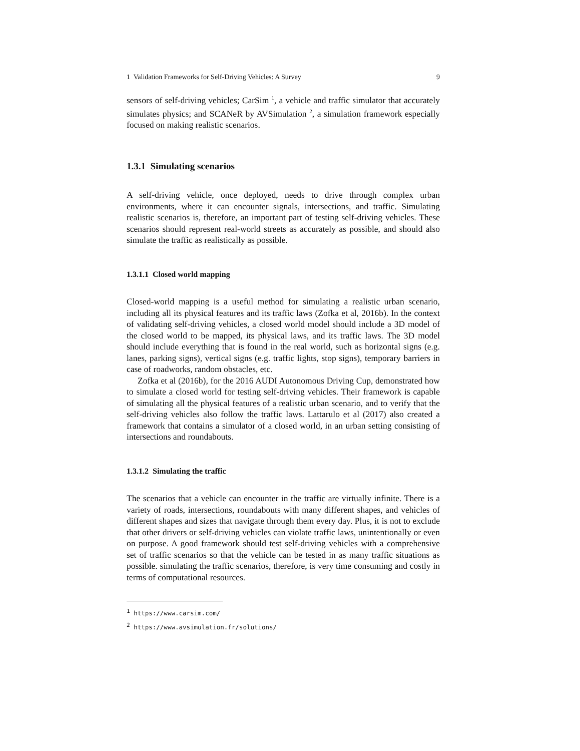1 Validation Frameworks for Self-Driving Vehicles: A Survey 9
sensors of self-driving vehicles; CarSim <sup>1</sup>, a vehicle and traffic simulator that accurately simulates physics; and SCANeR by AVSimulation <sup>2</sup>, a simulation framework especially focused on making realistic scenarios.
1.3.1 Simulating scenarios
A self-driving vehicle, once deployed, needs to drive through complex urban environments, where it can encounter signals, intersections, and traffic. Simulating realistic scenarios is, therefore, an important part of testing self-driving vehicles. These scenarios should represent real-world streets as accurately as possible, and should also simulate the traffic as realistically as possible.
1.3.1.1 Closed world mapping
Closed-world mapping is a useful method for simulating a realistic urban scenario, including all its physical features and its traffic laws (Zofka et al, 2016b). In the context of validating self-driving vehicles, a closed world model should include a 3D model of the closed world to be mapped, its physical laws, and its traffic laws. The 3D model should include everything that is found in the real world, such as horizontal signs (e.g. lanes, parking signs), vertical signs (e.g. traffic lights, stop signs), temporary barriers in case of roadworks, random obstacles, etc.
Zofka et al (2016b), for the 2016 AUDI Autonomous Driving Cup, demonstrated how to simulate a closed world for testing self-driving vehicles. Their framework is capable of simulating all the physical features of a realistic urban scenario, and to verify that the self-driving vehicles also follow the traffic laws. Lattarulo et al (2017) also created a framework that contains a simulator of a closed world, in an urban setting consisting of intersections and roundabouts.
1.3.1.2 Simulating the traffic
The scenarios that a vehicle can encounter in the traffic are virtually infinite. There is a variety of roads, intersections, roundabouts with many different shapes, and vehicles of different shapes and sizes that navigate through them every day. Plus, it is not to exclude that other drivers or self-driving vehicles can violate traffic laws, unintentionally or even on purpose. A good framework should test self-driving vehicles with a comprehensive set of traffic scenarios so that the vehicle can be tested in as many traffic situations as possible. simulating the traffic scenarios, therefore, is very time consuming and costly in terms of computational resources.
<sup>1</sup> https://www.carsim.com/
<sup>2</sup> https://www.avsimulation.fr/solutions/